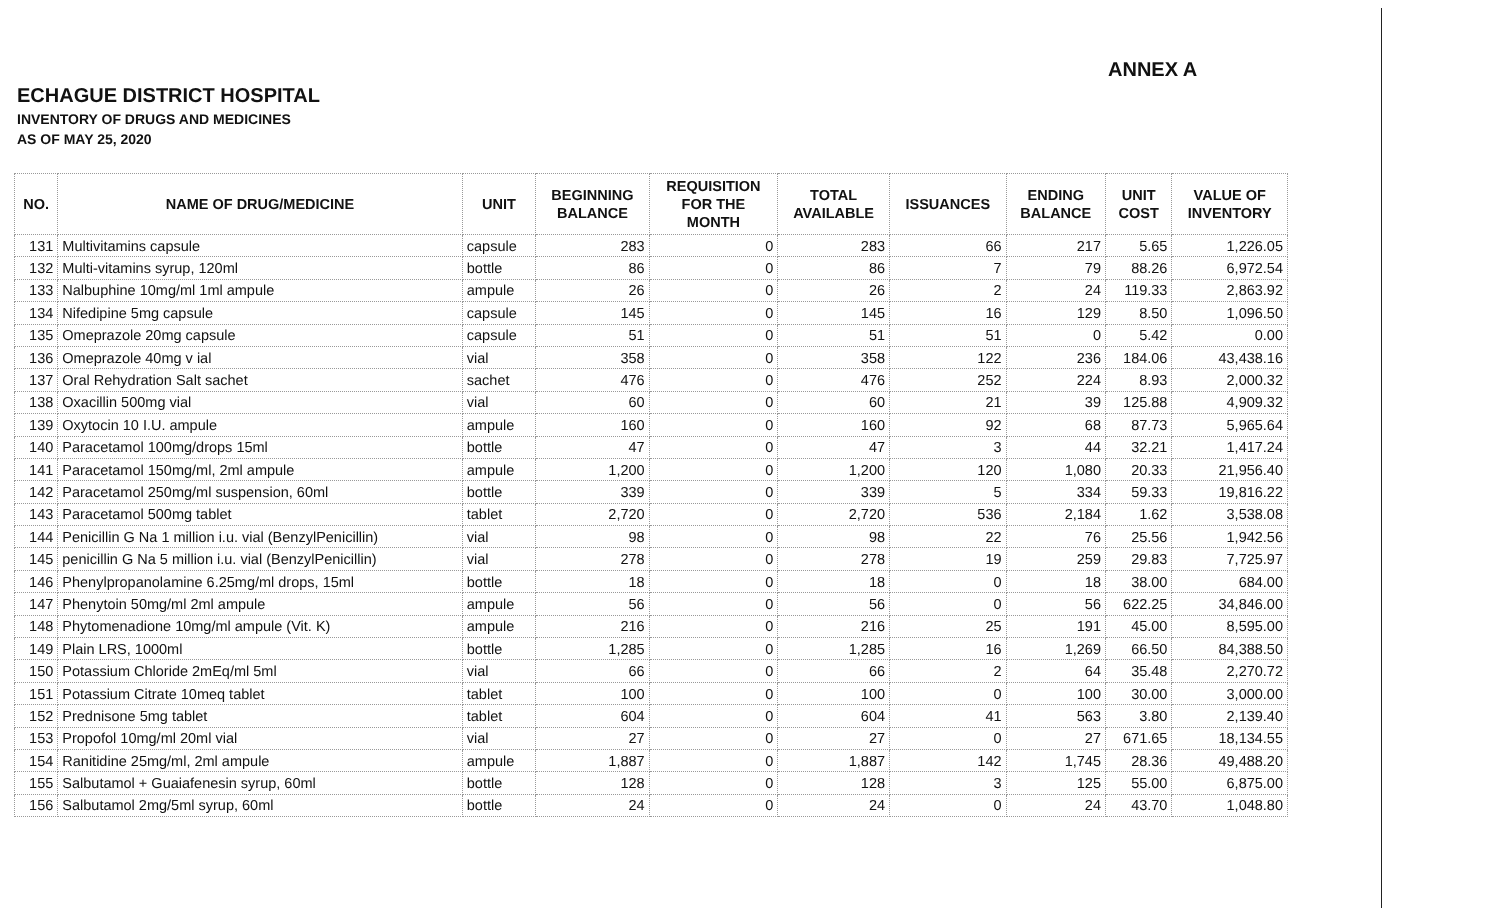ANNEX A
ECHAGUE DISTRICT HOSPITAL
INVENTORY OF DRUGS AND MEDICINES
AS OF MAY 25, 2020
| NO. | NAME OF DRUG/MEDICINE | UNIT | BEGINNING BALANCE | REQUISITION FOR THE MONTH | TOTAL AVAILABLE | ISSUANCES | ENDING BALANCE | UNIT COST | VALUE OF INVENTORY |
| --- | --- | --- | --- | --- | --- | --- | --- | --- | --- |
| 131 | Multivitamins capsule | capsule | 283 | 0 | 283 | 66 | 217 | 5.65 | 1,226.05 |
| 132 | Multi-vitamins syrup, 120ml | bottle | 86 | 0 | 86 | 7 | 79 | 88.26 | 6,972.54 |
| 133 | Nalbuphine 10mg/ml 1ml ampule | ampule | 26 | 0 | 26 | 2 | 24 | 119.33 | 2,863.92 |
| 134 | Nifedipine 5mg capsule | capsule | 145 | 0 | 145 | 16 | 129 | 8.50 | 1,096.50 |
| 135 | Omeprazole 20mg capsule | capsule | 51 | 0 | 51 | 51 | 0 | 5.42 | 0.00 |
| 136 | Omeprazole 40mg v ial | vial | 358 | 0 | 358 | 122 | 236 | 184.06 | 43,438.16 |
| 137 | Oral Rehydration Salt sachet | sachet | 476 | 0 | 476 | 252 | 224 | 8.93 | 2,000.32 |
| 138 | Oxacillin 500mg vial | vial | 60 | 0 | 60 | 21 | 39 | 125.88 | 4,909.32 |
| 139 | Oxytocin 10 I.U. ampule | ampule | 160 | 0 | 160 | 92 | 68 | 87.73 | 5,965.64 |
| 140 | Paracetamol 100mg/drops 15ml | bottle | 47 | 0 | 47 | 3 | 44 | 32.21 | 1,417.24 |
| 141 | Paracetamol 150mg/ml, 2ml ampule | ampule | 1,200 | 0 | 1,200 | 120 | 1,080 | 20.33 | 21,956.40 |
| 142 | Paracetamol 250mg/ml suspension, 60ml | bottle | 339 | 0 | 339 | 5 | 334 | 59.33 | 19,816.22 |
| 143 | Paracetamol 500mg tablet | tablet | 2,720 | 0 | 2,720 | 536 | 2,184 | 1.62 | 3,538.08 |
| 144 | Penicillin G Na 1 million i.u. vial (BenzylPenicillin) | vial | 98 | 0 | 98 | 22 | 76 | 25.56 | 1,942.56 |
| 145 | penicillin G Na 5 million i.u. vial (BenzylPenicillin) | vial | 278 | 0 | 278 | 19 | 259 | 29.83 | 7,725.97 |
| 146 | Phenylpropanolamine 6.25mg/ml drops, 15ml | bottle | 18 | 0 | 18 | 0 | 18 | 38.00 | 684.00 |
| 147 | Phenytoin 50mg/ml 2ml ampule | ampule | 56 | 0 | 56 | 0 | 56 | 622.25 | 34,846.00 |
| 148 | Phytomenadione 10mg/ml ampule (Vit. K) | ampule | 216 | 0 | 216 | 25 | 191 | 45.00 | 8,595.00 |
| 149 | Plain LRS, 1000ml | bottle | 1,285 | 0 | 1,285 | 16 | 1,269 | 66.50 | 84,388.50 |
| 150 | Potassium Chloride 2mEq/ml 5ml | vial | 66 | 0 | 66 | 2 | 64 | 35.48 | 2,270.72 |
| 151 | Potassium Citrate 10meq tablet | tablet | 100 | 0 | 100 | 0 | 100 | 30.00 | 3,000.00 |
| 152 | Prednisone 5mg tablet | tablet | 604 | 0 | 604 | 41 | 563 | 3.80 | 2,139.40 |
| 153 | Propofol 10mg/ml 20ml vial | vial | 27 | 0 | 27 | 0 | 27 | 671.65 | 18,134.55 |
| 154 | Ranitidine 25mg/ml, 2ml ampule | ampule | 1,887 | 0 | 1,887 | 142 | 1,745 | 28.36 | 49,488.20 |
| 155 | Salbutamol + Guaiafenesin syrup, 60ml | bottle | 128 | 0 | 128 | 3 | 125 | 55.00 | 6,875.00 |
| 156 | Salbutamol 2mg/5ml syrup, 60ml | bottle | 24 | 0 | 24 | 0 | 24 | 43.70 | 1,048.80 |